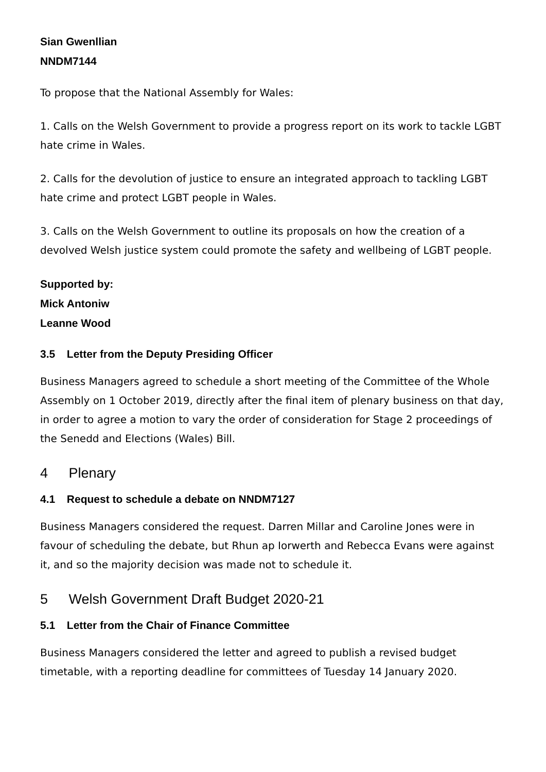Sian Gwenllian
NNDM7144
To propose that the National Assembly for Wales:
1. Calls on the Welsh Government to provide a progress report on its work to tackle LGBT hate crime in Wales.
2. Calls for the devolution of justice to ensure an integrated approach to tackling LGBT hate crime and protect LGBT people in Wales.
3. Calls on the Welsh Government to outline its proposals on how the creation of a devolved Welsh justice system could promote the safety and wellbeing of LGBT people.
Supported by:
Mick Antoniw
Leanne Wood
3.5 Letter from the Deputy Presiding Officer
Business Managers agreed to schedule a short meeting of the Committee of the Whole Assembly on 1 October 2019, directly after the final item of plenary business on that day, in order to agree a motion to vary the order of consideration for Stage 2 proceedings of the Senedd and Elections (Wales) Bill.
4 Plenary
4.1 Request to schedule a debate on NNDM7127
Business Managers considered the request. Darren Millar and Caroline Jones were in favour of scheduling the debate, but Rhun ap Iorwerth and Rebecca Evans were against it, and so the majority decision was made not to schedule it.
5 Welsh Government Draft Budget 2020-21
5.1 Letter from the Chair of Finance Committee
Business Managers considered the letter and agreed to publish a revised budget timetable, with a reporting deadline for committees of Tuesday 14 January 2020.